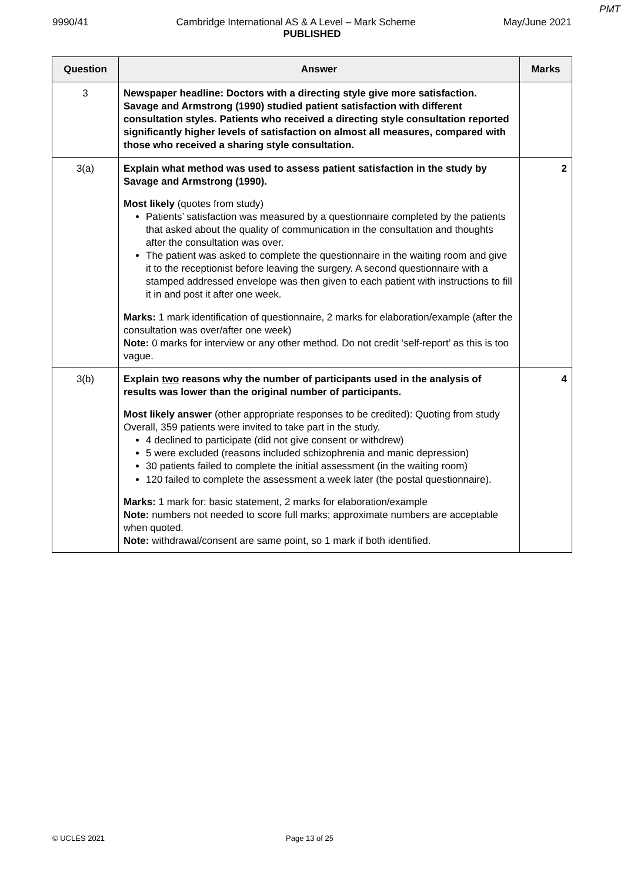PMT
9990/41 Cambridge International AS & A Level – Mark Scheme May/June 2021
PUBLISHED
| Question | Answer | Marks |
| --- | --- | --- |
| 3 | Newspaper headline: Doctors with a directing style give more satisfaction. Savage and Armstrong (1990) studied patient satisfaction with different consultation styles. Patients who received a directing style consultation reported significantly higher levels of satisfaction on almost all measures, compared with those who received a sharing style consultation. | |
| 3(a) | Explain what method was used to assess patient satisfaction in the study by Savage and Armstrong (1990). Most likely (quotes from study) Patients’ satisfaction was measured by a questionnaire completed by the patients that asked about the quality of communication in the consultation and thoughts after the consultation was over. The patient was asked to complete the questionnaire in the waiting room and give it to the receptionist before leaving the surgery. A second questionnaire with a stamped addressed envelope was then given to each patient with instructions to fill it in and post it after one week. Marks: 1 mark identification of questionnaire, 2 marks for elaboration/example (after the consultation was over/after one week) Note: 0 marks for interview or any other method. Do not credit ‘self-report’ as this is too vague. | 2 |
| 3(b) | Explain two reasons why the number of participants used in the analysis of results was lower than the original number of participants. Most likely answer (other appropriate responses to be credited): Quoting from study Overall, 359 patients were invited to take part in the study. 4 declined to participate (did not give consent or withdrew) 5 were excluded (reasons included schizophrenia and manic depression) 30 patients failed to complete the initial assessment (in the waiting room) 120 failed to complete the assessment a week later (the postal questionnaire). Marks: 1 mark for: basic statement, 2 marks for elaboration/example Note: numbers not needed to score full marks; approximate numbers are acceptable when quoted. Note: withdrawal/consent are same point, so 1 mark if both identified. | 4 |
© UCLES 2021 Page 13 of 25